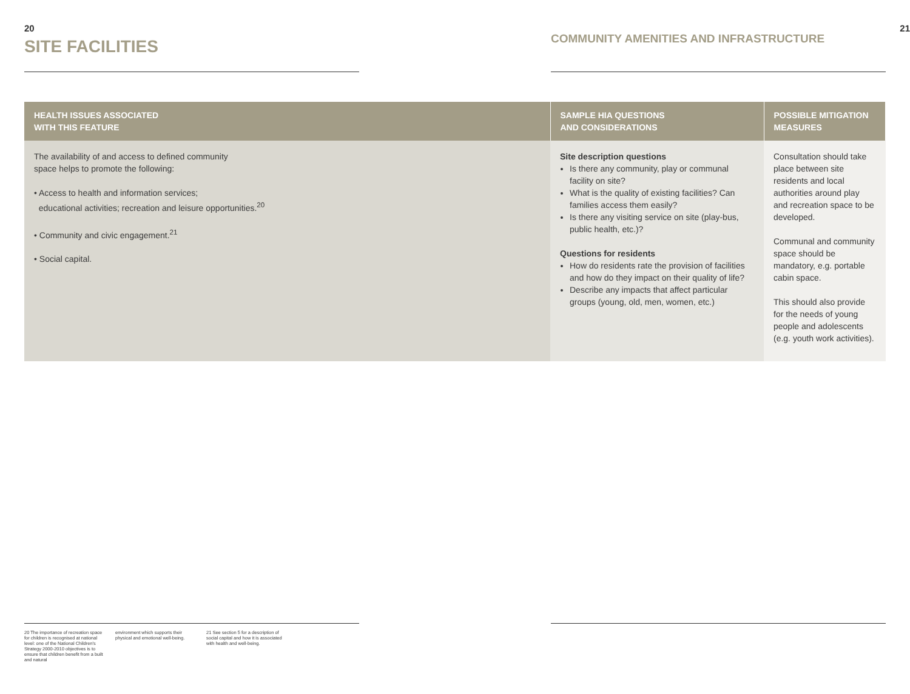20
SITE FACILITIES
21
COMMUNITY AMENITIES AND INFRASTRUCTURE
| HEALTH ISSUES ASSOCIATED WITH THIS FEATURE | SAMPLE HIA QUESTIONS AND CONSIDERATIONS | POSSIBLE MITIGATION MEASURES |
| --- | --- | --- |
| The availability of and access to defined community space helps to promote the following: • Access to health and information services; educational activities; recreation and leisure opportunities.<sup>20</sup> • Community and civic engagement.<sup>21</sup> • Social capital. | Site description questions Is there any community, play or communal facility on site? What is the quality of existing facilities? Can families access them easily? Is there any visiting service on site (play-bus, public health, etc.)? Questions for residents How do residents rate the provision of facilities and how do they impact on their quality of life? Describe any impacts that affect particular groups (young, old, men, women, etc.) | Consultation should take place between site residents and local authorities around play and recreation space to be developed. Communal and community space should be mandatory, e.g. portable cabin space. This should also provide for the needs of young people and adolescents (e.g. youth work activities). |
20 The importance of recreation space for children is recognised at national level: one of the National Children's Strategy 2000-2010 objectives is to ensure that children benefit from a built and natural
environment which supports their physical and emotional well-being.
21 See section 5 for a description of social capital and how it is associated with health and well-being.